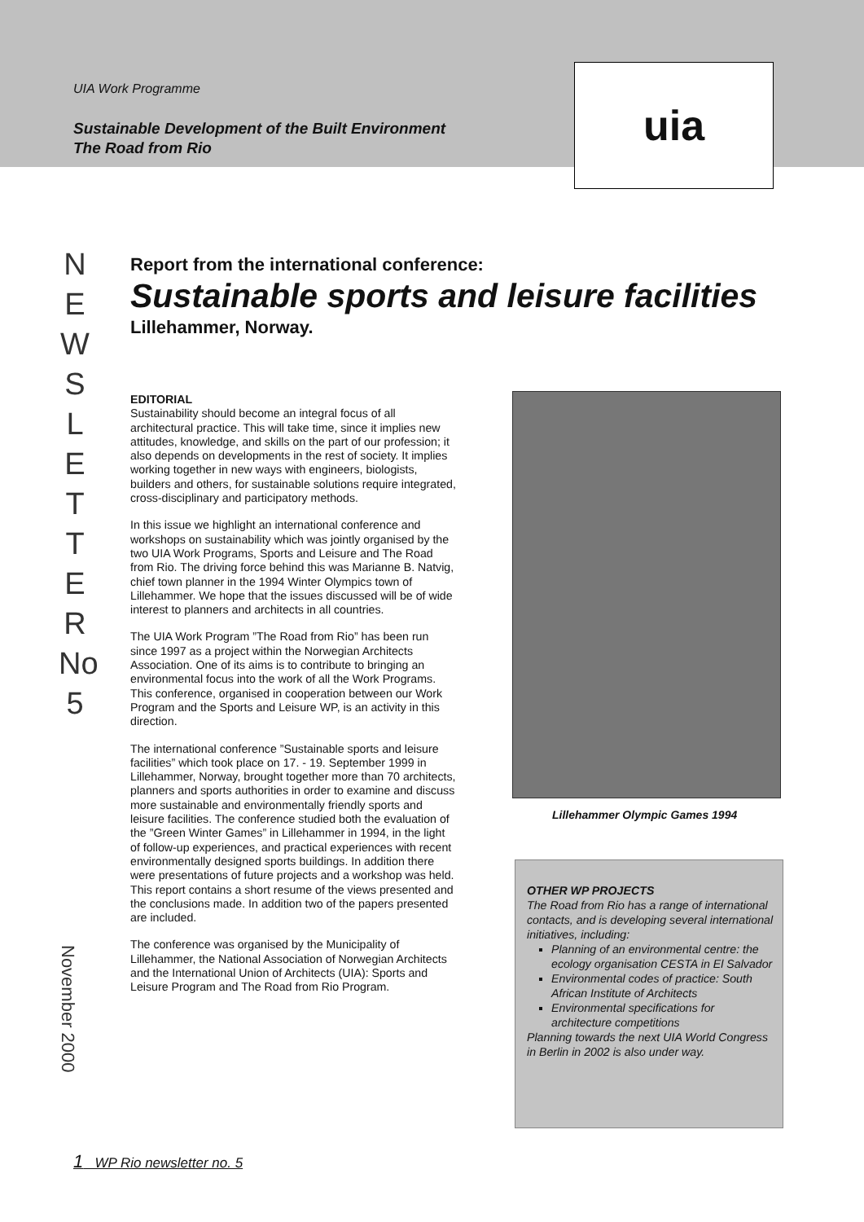UIA Work Programme
Sustainable Development of the Built Environment
The Road from Rio
uia
N
E
W
S
L
E
T
T
E
R
No
5
Report from the international conference:
Sustainable sports and leisure facilities
Lillehammer, Norway.
EDITORIAL
Sustainability should become an integral focus of all architectural practice. This will take time, since it implies new attitudes, knowledge, and skills on the part of our profession; it also depends on developments in the rest of society. It implies working together in new ways with engineers, biologists, builders and others, for sustainable solutions require integrated, cross-disciplinary and participatory methods.
In this issue we highlight an international conference and workshops on sustainability which was jointly organised by the two UIA Work Programs, Sports and Leisure and The Road from Rio. The driving force behind this was Marianne B. Natvig, chief town planner in the 1994 Winter Olympics town of Lillehammer. We hope that the issues discussed will be of wide interest to planners and architects in all countries.
The UIA Work Program ”The Road from Rio” has been run since 1997 as a project within the Norwegian Architects Association. One of its aims is to contribute to bringing an environmental focus into the work of all the Work Programs. This conference, organised in cooperation between our Work Program and the Sports and Leisure WP, is an activity in this direction.
The international conference ”Sustainable sports and leisure facilities” which took place on 17. - 19. September 1999 in Lillehammer, Norway, brought together more than 70 architects, planners and sports authorities in order to examine and discuss more sustainable and environmentally friendly sports and leisure facilities. The conference studied both the evaluation of the ”Green Winter Games” in Lillehammer in 1994, in the light of follow-up experiences, and practical experiences with recent environmentally designed sports buildings. In addition there were presentations of future projects and a workshop was held. This report contains a short resume of the views presented and the conclusions made. In addition two of the papers presented are included.
The conference was organised by the Municipality of Lillehammer, the National Association of Norwegian Architects and the International Union of Architects (UIA): Sports and Leisure Program and The Road from Rio Program.
Lillehammer Olympic Games 1994
OTHER WP PROJECTS
The Road from Rio has a range of international contacts, and is developing several international initiatives, including:
Planning of an environmental centre: the ecology organisation CESTA in El Salvador
Environmental codes of practice: South African Institute of Architects
Environmental specifications for architecture competitions
Planning towards the next UIA World Congress in Berlin in 2002 is also under way.
November 2000
1 WP Rio newsletter no. 5